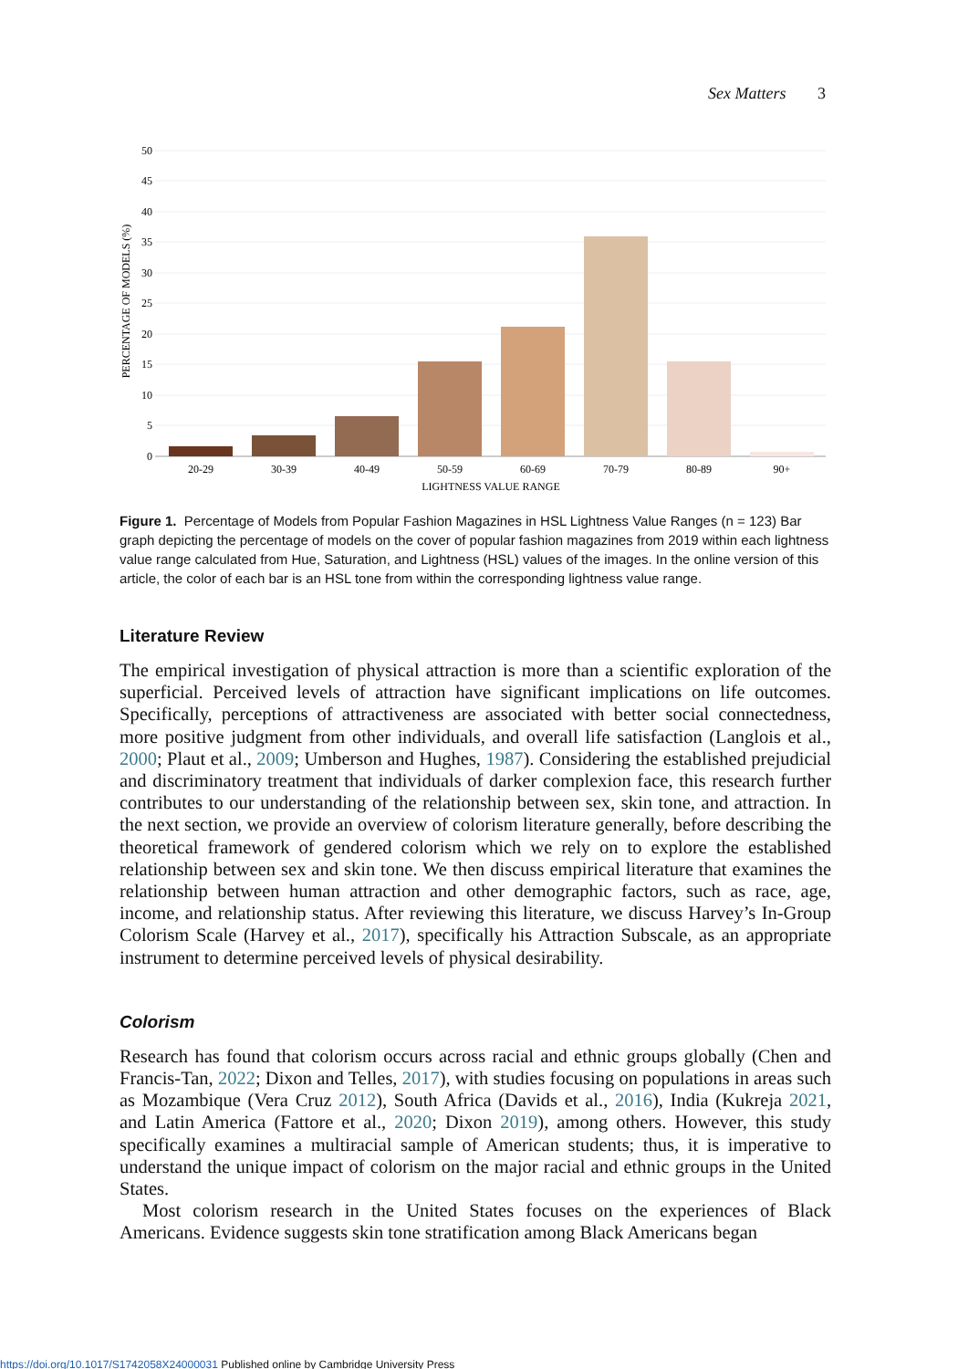Sex Matters 3
50
45
40
35
30
25
20
15
10
5
0
20-29
30-39
40-49
50-59
60-69
70-79
80-89
90+
LIGHTNESS VALUE RANGE
PERCENTAGE OF MODELS (%)
Figure 1. Percentage of Models from Popular Fashion Magazines in HSL Lightness Value Ranges (n = 123) Bar graph depicting the percentage of models on the cover of popular fashion magazines from 2019 within each lightness value range calculated from Hue, Saturation, and Lightness (HSL) values of the images. In the online version of this article, the color of each bar is an HSL tone from within the corresponding lightness value range.
Literature Review
The empirical investigation of physical attraction is more than a scientific exploration of the superficial. Perceived levels of attraction have significant implications on life outcomes. Specifically, perceptions of attractiveness are associated with better social connectedness, more positive judgment from other individuals, and overall life satisfaction (Langlois et al., 2000; Plaut et al., 2009; Umberson and Hughes, 1987). Considering the established prejudicial and discriminatory treatment that individuals of darker complexion face, this research further contributes to our understanding of the relationship between sex, skin tone, and attraction. In the next section, we provide an overview of colorism literature generally, before describing the theoretical framework of gendered colorism which we rely on to explore the established relationship between sex and skin tone. We then discuss empirical literature that examines the relationship between human attraction and other demographic factors, such as race, age, income, and relationship status. After reviewing this literature, we discuss Harvey’s In-Group Colorism Scale (Harvey et al., 2017), specifically his Attraction Subscale, as an appropriate instrument to determine perceived levels of physical desirability.
Colorism
Research has found that colorism occurs across racial and ethnic groups globally (Chen and Francis-Tan, 2022; Dixon and Telles, 2017), with studies focusing on populations in areas such as Mozambique (Vera Cruz 2012), South Africa (Davids et al., 2016), India (Kukreja 2021, and Latin America (Fattore et al., 2020; Dixon 2019), among others. However, this study specifically examines a multiracial sample of American students; thus, it is imperative to understand the unique impact of colorism on the major racial and ethnic groups in the United States.
Most colorism research in the United States focuses on the experiences of Black Americans. Evidence suggests skin tone stratification among Black Americans began
https://doi.org/10.1017/S1742058X24000031 Published online by Cambridge University Press